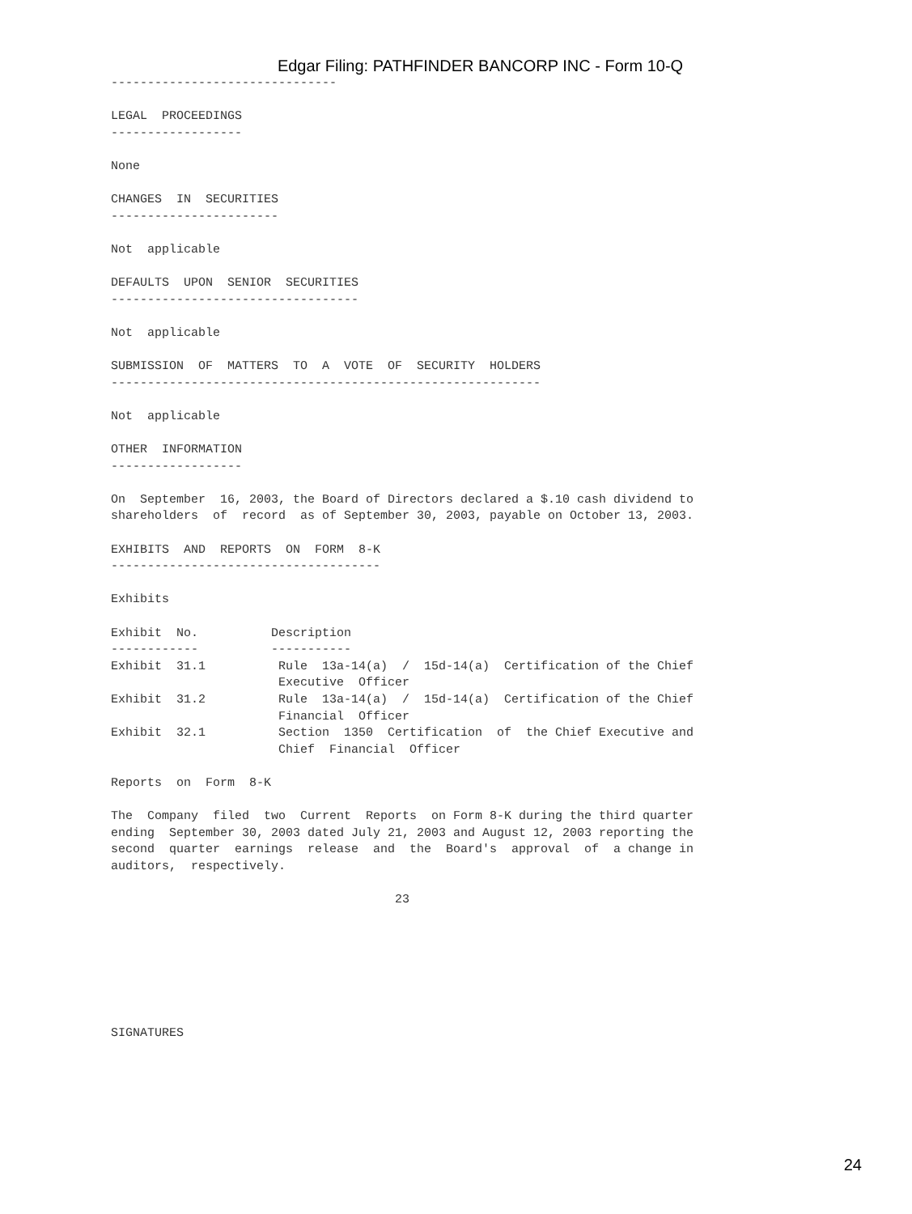Edgar Filing: PATHFINDER BANCORP INC - Form 10-Q
-------------------------------

LEGAL  PROCEEDINGS
------------------

None

CHANGES  IN  SECURITIES
-----------------------

Not  applicable

DEFAULTS  UPON  SENIOR  SECURITIES
----------------------------------

Not  applicable

SUBMISSION  OF  MATTERS  TO  A  VOTE  OF  SECURITY  HOLDERS
-----------------------------------------------------------

Not  applicable

OTHER  INFORMATION
------------------

On  September  16, 2003, the Board of Directors declared a $.10 cash dividend to
shareholders  of  record  as of September 30, 2003, payable on October 13, 2003.

EXHIBITS  AND  REPORTS  ON  FORM  8-K
-------------------------------------

Exhibits

Exhibit  No.          Description
------------          -----------
Exhibit  31.1          Rule  13a-14(a)  /  15d-14(a)  Certification of the Chief
                       Executive  Officer
Exhibit  31.2          Rule  13a-14(a)  /  15d-14(a)  Certification of the Chief
                       Financial  Officer
Exhibit  32.1          Section  1350  Certification  of  the Chief Executive and
                       Chief  Financial  Officer

Reports  on  Form  8-K

The  Company  filed  two  Current  Reports  on Form 8-K during the third quarter
ending  September 30, 2003 dated July 21, 2003 and August 12, 2003 reporting the
second  quarter  earnings  release  and  the  Board's  approval  of  a change in
auditors,  respectively.

                                       23







SIGNATURES
24